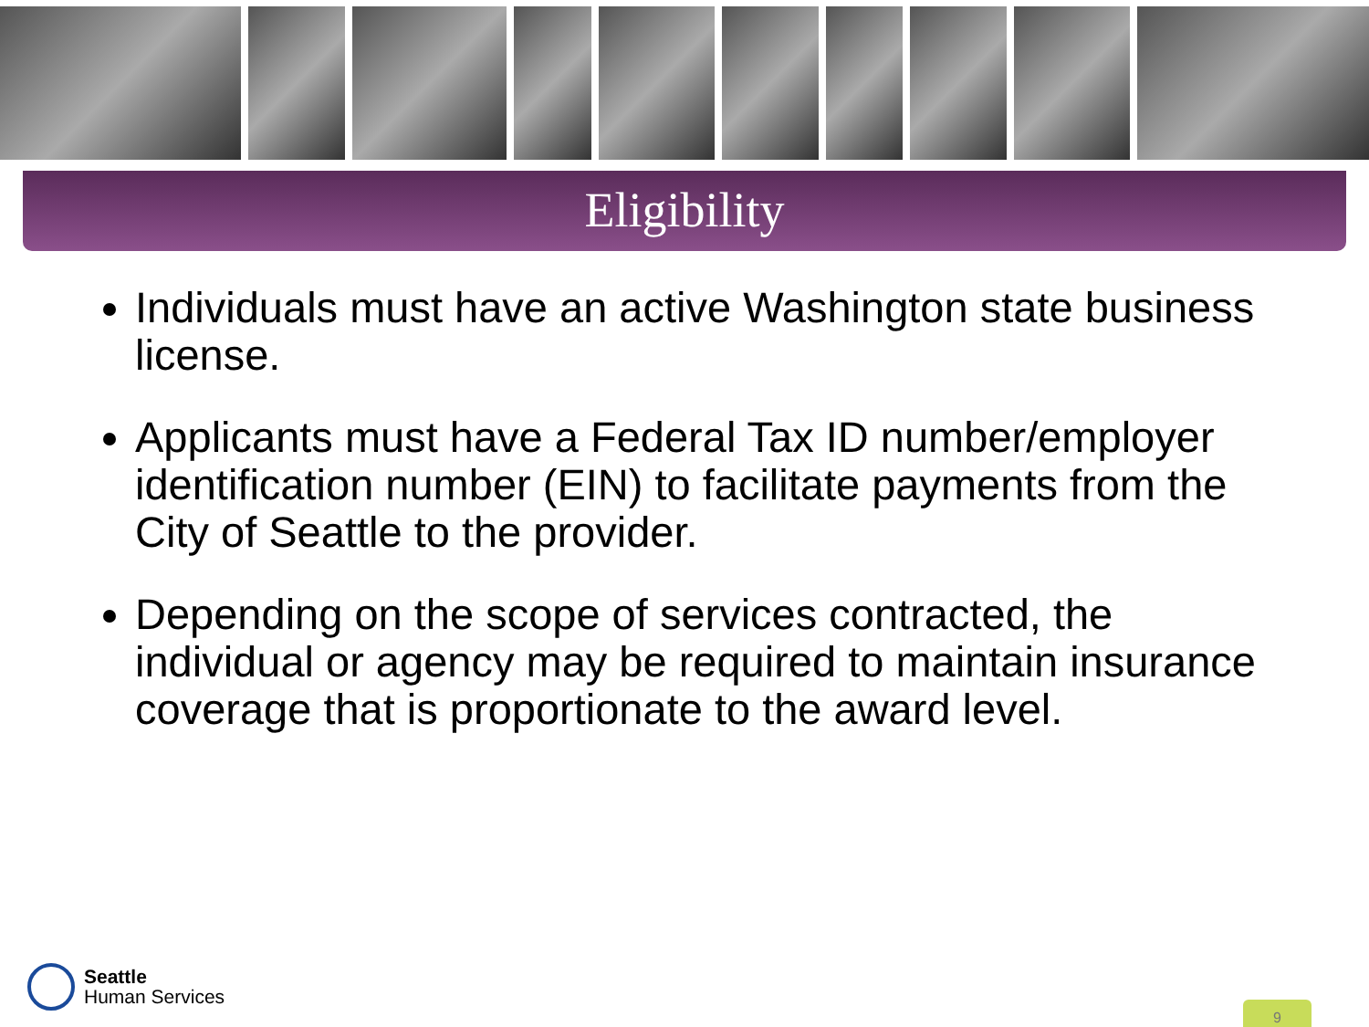Eligibility
Individuals must have an active Washington state business license.
Applicants must have a Federal Tax ID number/employer identification number (EIN) to facilitate payments from the City of Seattle to the provider.
Depending on the scope of services contracted, the individual or agency may be required to maintain insurance coverage that is proportionate to the award level.
Seattle
Human Services
9